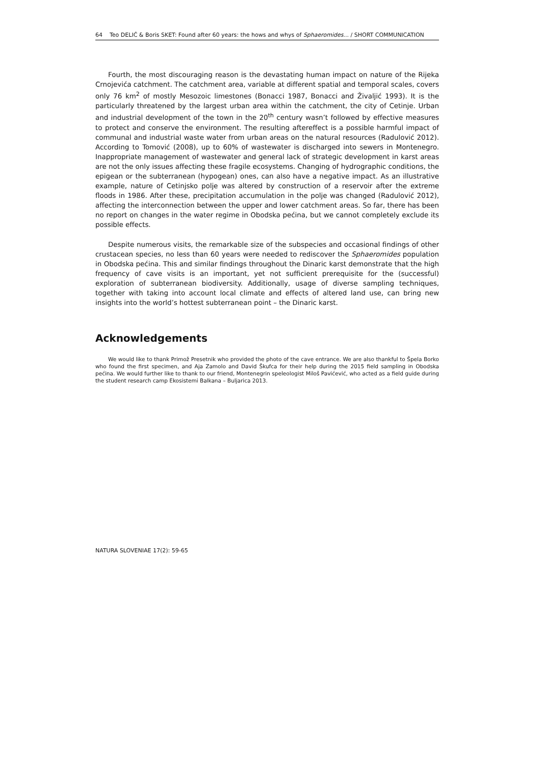64 Teo DELIĆ & Boris SKET: Found after 60 years: the hows and whys of Sphaeromides... / SHORT COMMUNICATION
Fourth, the most discouraging reason is the devastating human impact on nature of the Rijeka Crnojevića catchment. The catchment area, variable at different spatial and temporal scales, covers only 76 km<sup>2</sup> of mostly Mesozoic limestones (Bonacci 1987, Bonacci and Živaljić 1993). It is the particularly threatened by the largest urban area within the catchment, the city of Cetinje. Urban and industrial development of the town in the 20<sup>th</sup> century wasn’t followed by effective measures to protect and conserve the environment. The resulting aftereffect is a possible harmful impact of communal and industrial waste water from urban areas on the natural resources (Radulović 2012). According to Tomović (2008), up to 60% of wastewater is discharged into sewers in Montenegro. Inappropriate management of wastewater and general lack of strategic development in karst areas are not the only issues affecting these fragile ecosystems. Changing of hydrographic conditions, the epigean or the subterranean (hypogean) ones, can also have a negative impact. As an illustrative example, nature of Cetinjsko polje was altered by construction of a reservoir after the extreme floods in 1986. After these, precipitation accumulation in the polje was changed (Radulović 2012), affecting the interconnection between the upper and lower catchment areas. So far, there has been no report on changes in the water regime in Obodska pećina, but we cannot completely exclude its possible effects.
Despite numerous visits, the remarkable size of the subspecies and occasional findings of other crustacean species, no less than 60 years were needed to rediscover the Sphaeromides population in Obodska pećina. This and similar findings throughout the Dinaric karst demonstrate that the high frequency of cave visits is an important, yet not sufficient prerequisite for the (successful) exploration of subterranean biodiversity. Additionally, usage of diverse sampling techniques, together with taking into account local climate and effects of altered land use, can bring new insights into the world’s hottest subterranean point – the Dinaric karst.
Acknowledgements
We would like to thank Primož Presetnik who provided the photo of the cave entrance. We are also thankful to Špela Borko who found the first specimen, and Aja Zamolo and David Škufca for their help during the 2015 field sampling in Obodska pećina. We would further like to thank to our friend, Montenegrin speleologist Miloš Pavićević, who acted as a field guide during the student research camp Ekosistemi Balkana – Buljarica 2013.
NATURA SLOVENIAE 17(2): 59-65